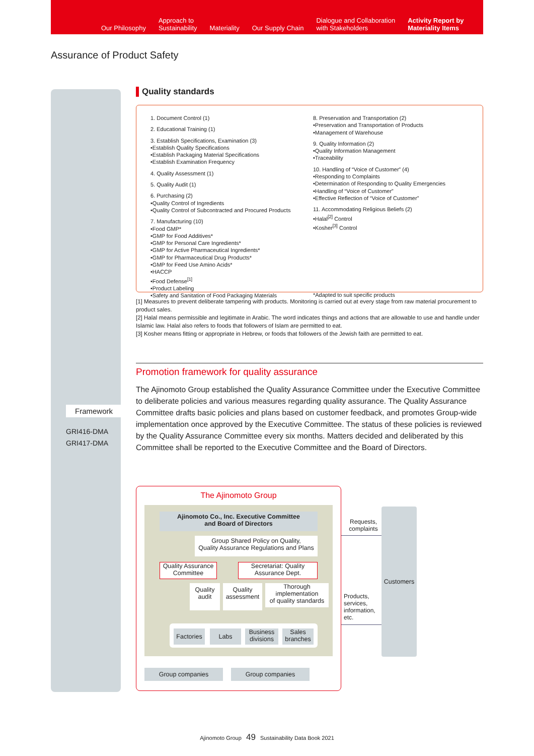Our Philosophy Approach to
Sustainability Materiality Our Supply Chain Dialogue and Collaboration
with Stakeholders Activity Report by
Materiality Items
Assurance of Product Safety
Framework
GRI416-DMA
GRI417-DMA
Quality standards
1. Document Control (1)
2. Educational Training (1)
3. Establish Specifications, Examination (3)
•Establish Quality Specifications
•Establish Packaging Material Specifications
•Establish Examination Frequency
4. Quality Assessment (1)
5. Quality Audit (1)
6. Purchasing (2)
•Quality Control of Ingredients
•Quality Control of Subcontracted and Procured Products
7. Manufacturing (10)
•Food GMP*
•GMP for Food Additives*
•GMP for Personal Care Ingredients*
•GMP for Active Pharmaceutical Ingredients*
•GMP for Pharmaceutical Drug Products*
•GMP for Feed Use Amino Acids*
•HACCP
•Food Defense<sup>[1]</sup>
•Product Labeling
•Safety and Sanitation of Food Packaging Materials
8. Preservation and Transportation (2)
•Preservation and Transportation of Products
•Management of Warehouse
9. Quality Information (2)
•Quality Information Management
•Traceability
10. Handling of “Voice of Customer” (4)
•Responding to Complaints
•Determination of Responding to Quality Emergencies
•Handling of “Voice of Customer”
•Effective Reflection of “Voice of Customer”
11. Accommodating Religious Beliefs (2)
•Halal<sup>[2]</sup> Control
•Kosher<sup>[3]</sup> Control
*Adapted to suit specific products
[1] Measures to prevent deliberate tampering with products. Monitoring is carried out at every stage from raw material procurement to product sales.
[2] Halal means permissible and legitimate in Arabic. The word indicates things and actions that are allowable to use and handle under Islamic law. Halal also refers to foods that followers of Islam are permitted to eat.
[3] Kosher means fitting or appropriate in Hebrew, or foods that followers of the Jewish faith are permitted to eat.
Promotion framework for quality assurance
The Ajinomoto Group established the Quality Assurance Committee under the Executive Committee to deliberate policies and various measures regarding quality assurance. The Quality Assurance Committee drafts basic policies and plans based on customer feedback, and promotes Group-wide implementation once approved by the Executive Committee. The status of these policies is reviewed by the Quality Assurance Committee every six months. Matters decided and deliberated by this Committee shall be reported to the Executive Committee and the Board of Directors.
The Ajinomoto Group
Ajinomoto Co., Inc. Executive Committee
and Board of Directors
Group Shared Policy on Quality,
Quality Assurance Regulations and Plans
Quality Assurance
Committee
Secretariat: Quality
Assurance Dept.
Quality
audit
Quality
assessment
Thorough implementation
of quality standards
Factories
Labs
Business
divisions
Sales
branches
Group companies Group companies
Requests,
complaints
Products,
services,
information,
etc.
Customers
Ajinomoto Group 49 Sustainability Data Book 2021